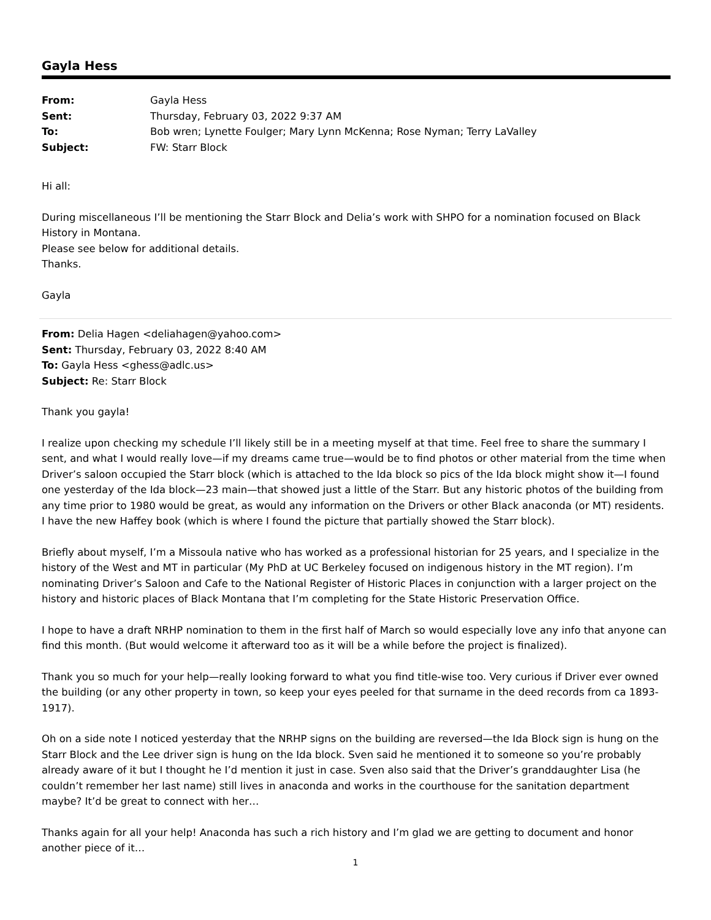Gayla Hess
| From: | Gayla Hess |
| Sent: | Thursday, February 03, 2022 9:37 AM |
| To: | Bob wren; Lynette Foulger; Mary Lynn McKenna; Rose Nyman; Terry LaValley |
| Subject: | FW: Starr Block |
Hi all:
During miscellaneous I’ll be mentioning the Starr Block and Delia’s work with SHPO for a nomination focused on Black History in Montana.
Please see below for additional details.
Thanks.
Gayla
From: Delia Hagen <deliahagen@yahoo.com>
Sent: Thursday, February 03, 2022 8:40 AM
To: Gayla Hess <ghess@adlc.us>
Subject: Re: Starr Block
Thank you gayla!
I realize upon checking my schedule I’ll likely still be in a meeting myself at that time. Feel free to share the summary I sent, and what I would really love—if my dreams came true—would be to find photos or other material from the time when Driver’s saloon occupied the Starr block (which is attached to the Ida block so pics of the Ida block might show it—I found one yesterday of the Ida block—23 main—that showed just a little of the Starr. But any historic photos of the building from any time prior to 1980 would be great, as would any information on the Drivers or other Black anaconda (or MT) residents. I have the new Haffey book (which is where I found the picture that partially showed the Starr block).
Briefly about myself, I’m a Missoula native who has worked as a professional historian for 25 years, and I specialize in the history of the West and MT in particular (My PhD at UC Berkeley focused on indigenous history in the MT region). I’m nominating Driver’s Saloon and Cafe to the National Register of Historic Places in conjunction with a larger project on the history and historic places of Black Montana that I’m completing for the State Historic Preservation Office.
I hope to have a draft NRHP nomination to them in the first half of March so would especially love any info that anyone can find this month. (But would welcome it afterward too as it will be a while before the project is finalized).
Thank you so much for your help—really looking forward to what you find title-wise too. Very curious if Driver ever owned the building (or any other property in town, so keep your eyes peeled for that surname in the deed records from ca 1893-1917).
Oh on a side note I noticed yesterday that the NRHP signs on the building are reversed—the Ida Block sign is hung on the Starr Block and the Lee driver sign is hung on the Ida block. Sven said he mentioned it to someone so you’re probably already aware of it but I thought he I’d mention it just in case. Sven also said that the Driver’s granddaughter Lisa (he couldn’t remember her last name) still lives in anaconda and works in the courthouse for the sanitation department maybe? It’d be great to connect with her…
Thanks again for all your help! Anaconda has such a rich history and I’m glad we are getting to document and honor another piece of it…
1